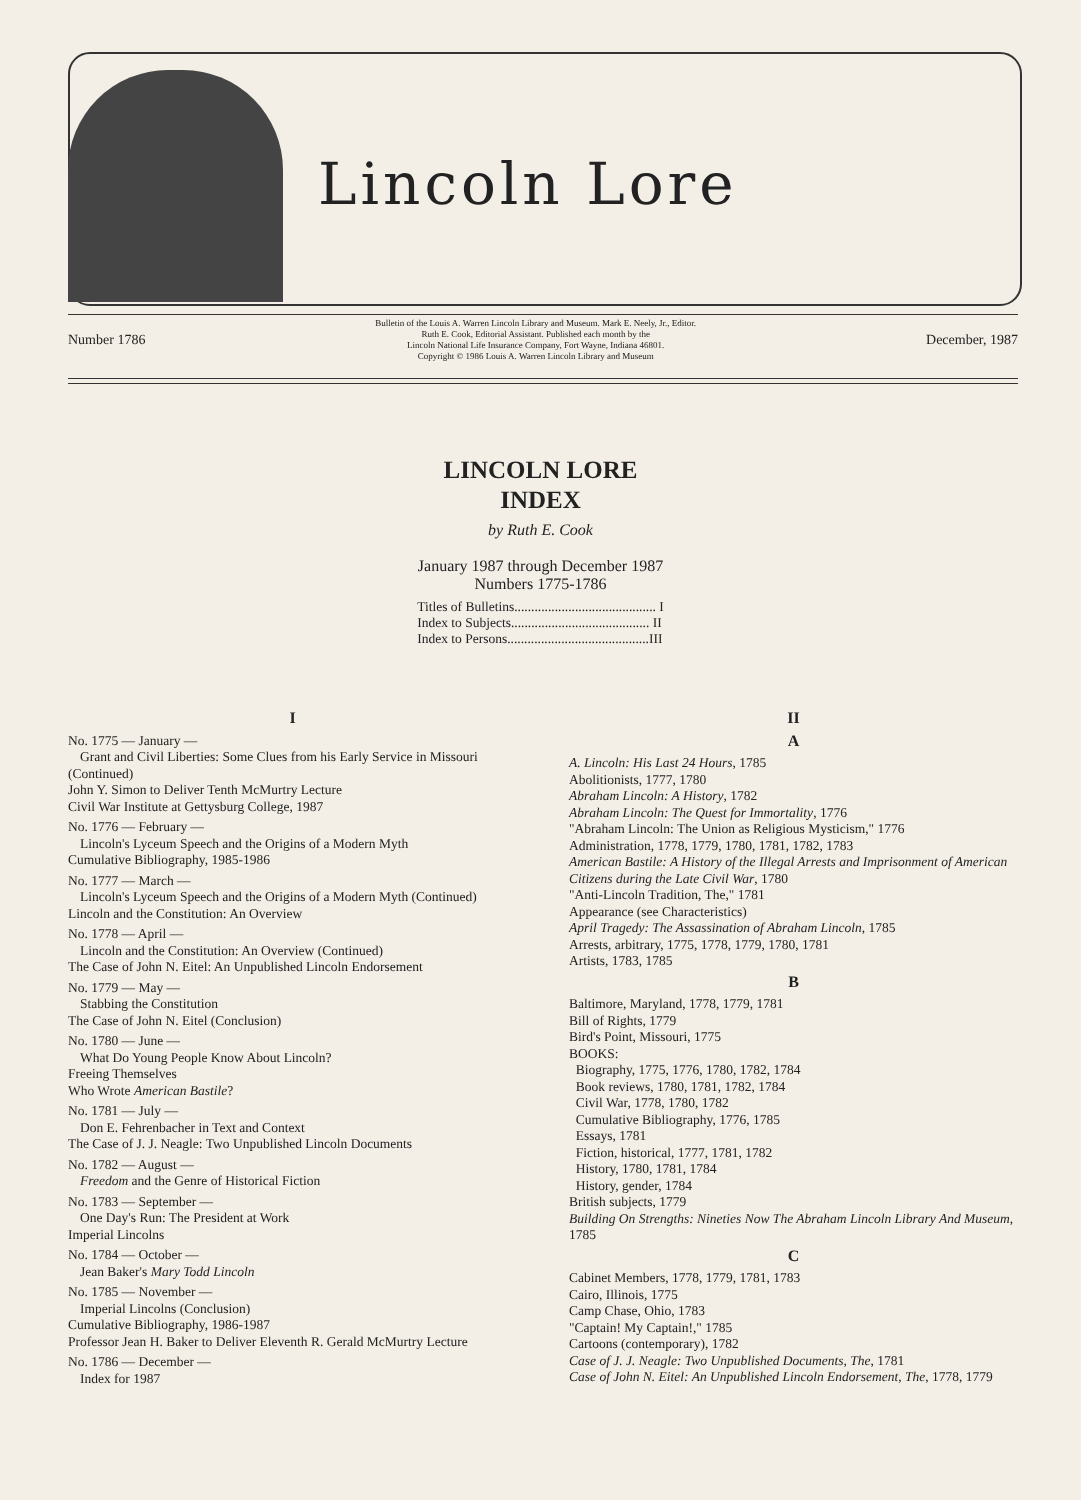Lincoln Lore
Number 1786
Bulletin of the Louis A. Warren Lincoln Library and Museum. Mark E. Neely, Jr., Editor.
Ruth E. Cook, Editorial Assistant. Published each month by the
Lincoln National Life Insurance Company, Fort Wayne, Indiana 46801.
Copyright © 1986 Louis A. Warren Lincoln Library and Museum
December, 1987
LINCOLN LORE
INDEX
by Ruth E. Cook
January 1987 through December 1987
Numbers 1775-1786
Titles of Bulletins.......................................... I
Index to Subjects......................................... II
Index to Persons..........................................III
I
No. 1775 — January —
Grant and Civil Liberties: Some Clues from his Early Service in Missouri (Continued)
John Y. Simon to Deliver Tenth McMurtry Lecture
Civil War Institute at Gettysburg College, 1987
No. 1776 — February —
Lincoln's Lyceum Speech and the Origins of a Modern Myth
Cumulative Bibliography, 1985-1986
No. 1777 — March —
Lincoln's Lyceum Speech and the Origins of a Modern Myth (Continued)
Lincoln and the Constitution: An Overview
No. 1778 — April —
Lincoln and the Constitution: An Overview (Continued)
The Case of John N. Eitel: An Unpublished Lincoln Endorsement
No. 1779 — May —
Stabbing the Constitution
The Case of John N. Eitel (Conclusion)
No. 1780 — June —
What Do Young People Know About Lincoln?
Freeing Themselves
Who Wrote American Bastile?
No. 1781 — July —
Don E. Fehrenbacher in Text and Context
The Case of J. J. Neagle: Two Unpublished Lincoln Documents
No. 1782 — August —
Freedom and the Genre of Historical Fiction
No. 1783 — September —
One Day's Run: The President at Work
Imperial Lincolns
No. 1784 — October —
Jean Baker's Mary Todd Lincoln
No. 1785 — November —
Imperial Lincolns (Conclusion)
Cumulative Bibliography, 1986-1987
Professor Jean H. Baker to Deliver Eleventh R. Gerald McMurtry Lecture
No. 1786 — December —
Index for 1987
II
A
A. Lincoln: His Last 24 Hours, 1785
Abolitionists, 1777, 1780
Abraham Lincoln: A History, 1782
Abraham Lincoln: The Quest for Immortality, 1776
"Abraham Lincoln: The Union as Religious Mysticism," 1776
Administration, 1778, 1779, 1780, 1781, 1782, 1783
American Bastile: A History of the Illegal Arrests and Imprisonment of American Citizens during the Late Civil War, 1780
"Anti-Lincoln Tradition, The," 1781
Appearance (see Characteristics)
April Tragedy: The Assassination of Abraham Lincoln, 1785
Arrests, arbitrary, 1775, 1778, 1779, 1780, 1781
Artists, 1783, 1785
B
Baltimore, Maryland, 1778, 1779, 1781
Bill of Rights, 1779
Bird's Point, Missouri, 1775
BOOKS:
Biography, 1775, 1776, 1780, 1782, 1784
Book reviews, 1780, 1781, 1782, 1784
Civil War, 1778, 1780, 1782
Cumulative Bibliography, 1776, 1785
Essays, 1781
Fiction, historical, 1777, 1781, 1782
History, 1780, 1781, 1784
History, gender, 1784
British subjects, 1779
Building On Strengths: Nineties Now The Abraham Lincoln Library And Museum, 1785
C
Cabinet Members, 1778, 1779, 1781, 1783
Cairo, Illinois, 1775
Camp Chase, Ohio, 1783
"Captain! My Captain!," 1785
Cartoons (contemporary), 1782
Case of J. J. Neagle: Two Unpublished Documents, The, 1781
Case of John N. Eitel: An Unpublished Lincoln Endorsement, The, 1778, 1779